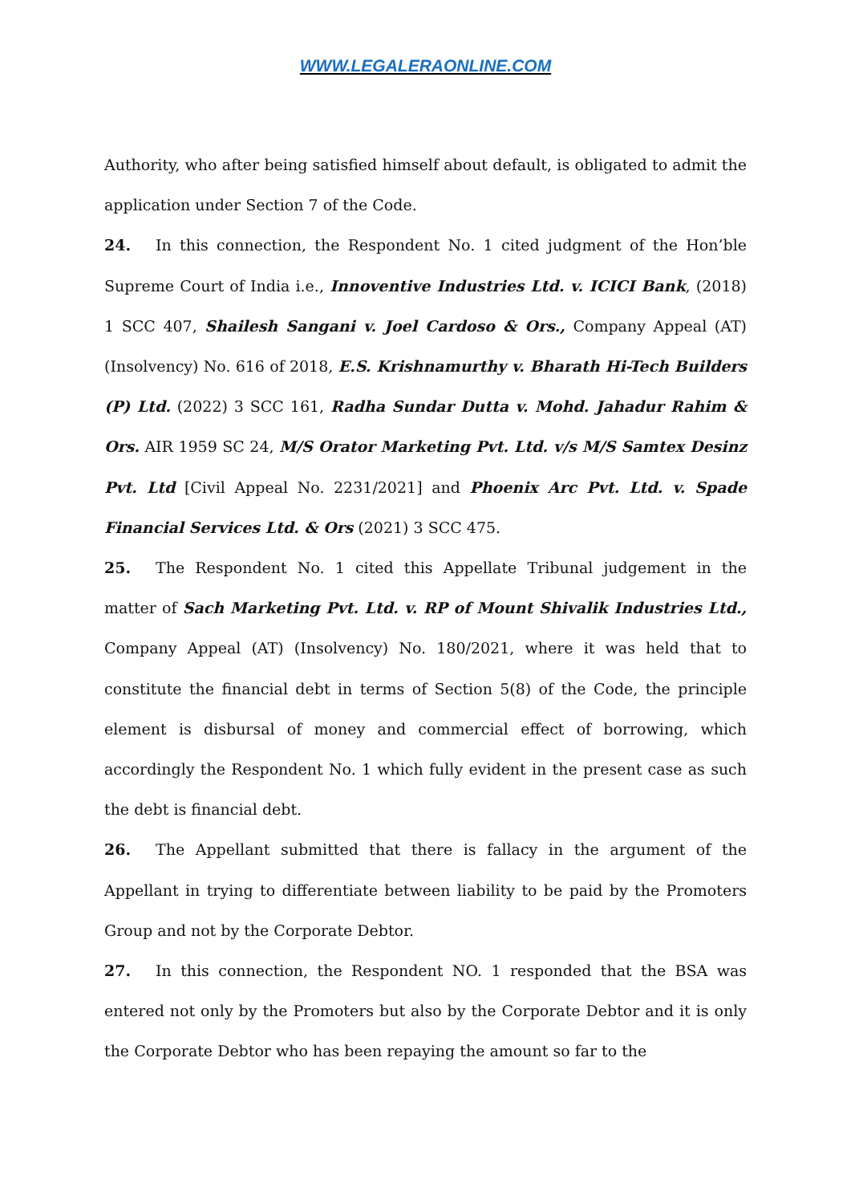WWW.LEGALERAONLINE.COM
Authority, who after being satisfied himself about default, is obligated to admit the application under Section 7 of the Code.
24. In this connection, the Respondent No. 1 cited judgment of the Hon’ble Supreme Court of India i.e., Innoventive Industries Ltd. v. ICICI Bank, (2018) 1 SCC 407, Shailesh Sangani v. Joel Cardoso & Ors., Company Appeal (AT) (Insolvency) No. 616 of 2018, E.S. Krishnamurthy v. Bharath Hi-Tech Builders (P) Ltd. (2022) 3 SCC 161, Radha Sundar Dutta v. Mohd. Jahadur Rahim & Ors. AIR 1959 SC 24, M/S Orator Marketing Pvt. Ltd. v/s M/S Samtex Desinz Pvt. Ltd [Civil Appeal No. 2231/2021] and Phoenix Arc Pvt. Ltd. v. Spade Financial Services Ltd. & Ors (2021) 3 SCC 475.
25. The Respondent No. 1 cited this Appellate Tribunal judgement in the matter of Sach Marketing Pvt. Ltd. v. RP of Mount Shivalik Industries Ltd., Company Appeal (AT) (Insolvency) No. 180/2021, where it was held that to constitute the financial debt in terms of Section 5(8) of the Code, the principle element is disbursal of money and commercial effect of borrowing, which accordingly the Respondent No. 1 which fully evident in the present case as such the debt is financial debt.
26. The Appellant submitted that there is fallacy in the argument of the Appellant in trying to differentiate between liability to be paid by the Promoters Group and not by the Corporate Debtor.
27. In this connection, the Respondent NO. 1 responded that the BSA was entered not only by the Promoters but also by the Corporate Debtor and it is only the Corporate Debtor who has been repaying the amount so far to the